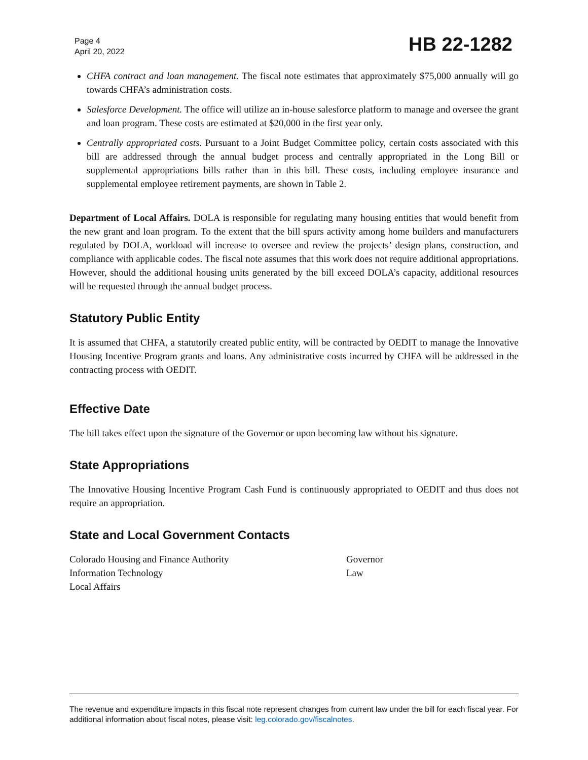Page 4
April 20, 2022
HB 22-1282
CHFA contract and loan management. The fiscal note estimates that approximately $75,000 annually will go towards CHFA’s administration costs.
Salesforce Development. The office will utilize an in-house salesforce platform to manage and oversee the grant and loan program. These costs are estimated at $20,000 in the first year only.
Centrally appropriated costs. Pursuant to a Joint Budget Committee policy, certain costs associated with this bill are addressed through the annual budget process and centrally appropriated in the Long Bill or supplemental appropriations bills rather than in this bill. These costs, including employee insurance and supplemental employee retirement payments, are shown in Table 2.
Department of Local Affairs. DOLA is responsible for regulating many housing entities that would benefit from the new grant and loan program. To the extent that the bill spurs activity among home builders and manufacturers regulated by DOLA, workload will increase to oversee and review the projects’ design plans, construction, and compliance with applicable codes. The fiscal note assumes that this work does not require additional appropriations. However, should the additional housing units generated by the bill exceed DOLA’s capacity, additional resources will be requested through the annual budget process.
Statutory Public Entity
It is assumed that CHFA, a statutorily created public entity, will be contracted by OEDIT to manage the Innovative Housing Incentive Program grants and loans. Any administrative costs incurred by CHFA will be addressed in the contracting process with OEDIT.
Effective Date
The bill takes effect upon the signature of the Governor or upon becoming law without his signature.
State Appropriations
The Innovative Housing Incentive Program Cash Fund is continuously appropriated to OEDIT and thus does not require an appropriation.
State and Local Government Contacts
Colorado Housing and Finance Authority
Information Technology
Local Affairs
Governor
Law
The revenue and expenditure impacts in this fiscal note represent changes from current law under the bill for each fiscal year. For additional information about fiscal notes, please visit: leg.colorado.gov/fiscalnotes.